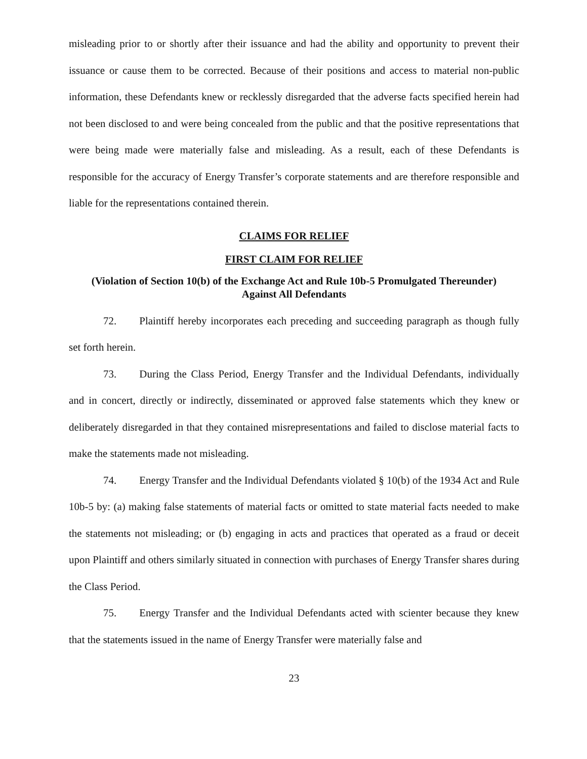misleading prior to or shortly after their issuance and had the ability and opportunity to prevent their issuance or cause them to be corrected. Because of their positions and access to material non-public information, these Defendants knew or recklessly disregarded that the adverse facts specified herein had not been disclosed to and were being concealed from the public and that the positive representations that were being made were materially false and misleading. As a result, each of these Defendants is responsible for the accuracy of Energy Transfer’s corporate statements and are therefore responsible and liable for the representations contained therein.
CLAIMS FOR RELIEF
FIRST CLAIM FOR RELIEF
(Violation of Section 10(b) of the Exchange Act and Rule 10b-5 Promulgated Thereunder)
Against All Defendants
72. Plaintiff hereby incorporates each preceding and succeeding paragraph as though fully set forth herein.
73. During the Class Period, Energy Transfer and the Individual Defendants, individually and in concert, directly or indirectly, disseminated or approved false statements which they knew or deliberately disregarded in that they contained misrepresentations and failed to disclose material facts to make the statements made not misleading.
74. Energy Transfer and the Individual Defendants violated § 10(b) of the 1934 Act and Rule 10b-5 by: (a) making false statements of material facts or omitted to state material facts needed to make the statements not misleading; or (b) engaging in acts and practices that operated as a fraud or deceit upon Plaintiff and others similarly situated in connection with purchases of Energy Transfer shares during the Class Period.
75. Energy Transfer and the Individual Defendants acted with scienter because they knew that the statements issued in the name of Energy Transfer were materially false and
23